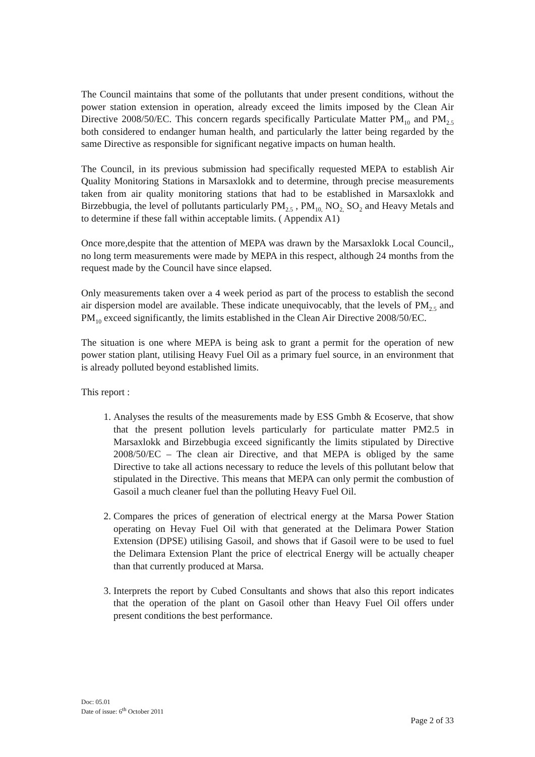The Council maintains that some of the pollutants that under present conditions, without the power station extension in operation, already exceed the limits imposed by the Clean Air Directive 2008/50/EC. This concern regards specifically Particulate Matter PM<sub>10</sub> and PM<sub>2.5</sub> both considered to endanger human health, and particularly the latter being regarded by the same Directive as responsible for significant negative impacts on human health.
The Council, in its previous submission had specifically requested MEPA to establish Air Quality Monitoring Stations in Marsaxlokk and to determine, through precise measurements taken from air quality monitoring stations that had to be established in Marsaxlokk and Birzebbugia, the level of pollutants particularly PM<sub>2.5</sub> , PM<sub>10,</sub> NO<sub>2,</sub> SO<sub>2</sub> and Heavy Metals and to determine if these fall within acceptable limits. ( Appendix A1)
Once more,despite that the attention of MEPA was drawn by the Marsaxlokk Local Council,, no long term measurements were made by MEPA in this respect, although 24 months from the request made by the Council have since elapsed.
Only measurements taken over a 4 week period as part of the process to establish the second air dispersion model are available. These indicate unequivocably, that the levels of PM<sub>2.5</sub> and PM<sub>10</sub> exceed significantly, the limits established in the Clean Air Directive 2008/50/EC.
The situation is one where MEPA is being ask to grant a permit for the operation of new power station plant, utilising Heavy Fuel Oil as a primary fuel source, in an environment that is already polluted beyond established limits.
This report :
1. Analyses the results of the measurements made by ESS Gmbh & Ecoserve, that show that the present pollution levels particularly for particulate matter PM2.5 in Marsaxlokk and Birzebbugia exceed significantly the limits stipulated by Directive 2008/50/EC – The clean air Directive, and that MEPA is obliged by the same Directive to take all actions necessary to reduce the levels of this pollutant below that stipulated in the Directive. This means that MEPA can only permit the combustion of Gasoil a much cleaner fuel than the polluting Heavy Fuel Oil.
2. Compares the prices of generation of electrical energy at the Marsa Power Station operating on Hevay Fuel Oil with that generated at the Delimara Power Station Extension (DPSE) utilising Gasoil, and shows that if Gasoil were to be used to fuel the Delimara Extension Plant the price of electrical Energy will be actually cheaper than that currently produced at Marsa.
3. Interprets the report by Cubed Consultants and shows that also this report indicates that the operation of the plant on Gasoil other than Heavy Fuel Oil offers under present conditions the best performance.
Doc: 05.01
Date of issue: 6<sup>th</sup> October 2011
Page 2 of 33